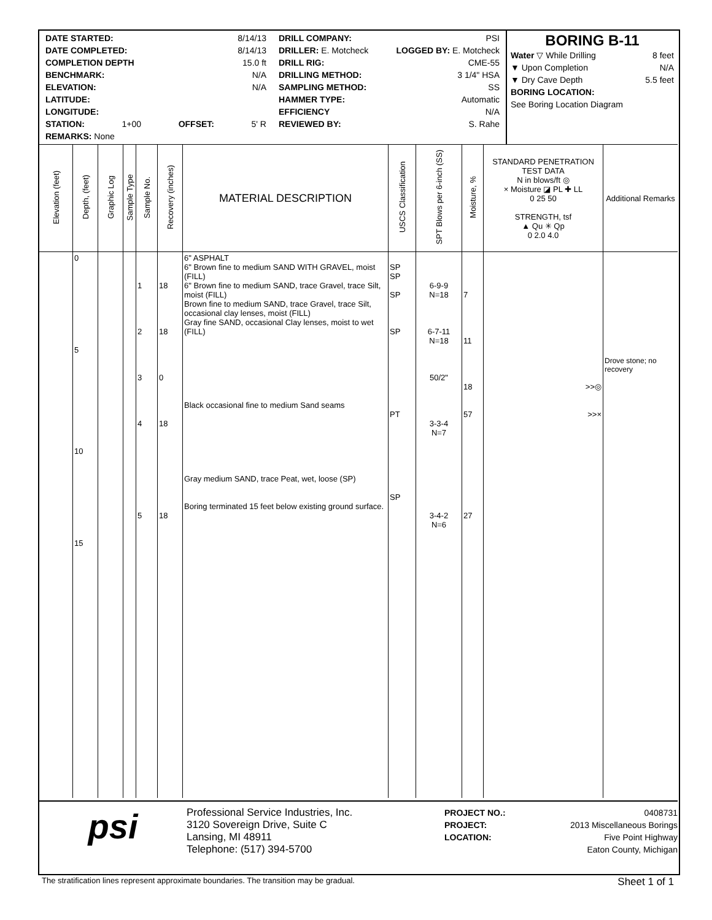DATE STARTED: 8/14/13
DATE COMPLETED: 8/14/13
COMPLETION DEPTH 15.0 ft
BENCHMARK: N/A
ELEVATION: N/A
LATITUDE:
LONGITUDE:
STATION: 1+00 OFFSET: 5' R
REMARKS: None
DRILL COMPANY: PSI
DRILLER: E. Motcheck LOGGED BY: E. Motcheck
DRILL RIG: CME-55
DRILLING METHOD: 3 1/4" HSA
SAMPLING METHOD: SS
HAMMER TYPE: Automatic
EFFICIENCY N/A
REVIEWED BY: S. Rahe
BORING B-11
Water ▽ While Drilling 8 feet
▼ Upon Completion N/A
▼ Dry Cave Depth 5.5 feet
BORING LOCATION:
See Boring Location Diagram
| Elevation (feet) | Depth, (feet) | Graphic Log | Sample Type | Sample No. | Recovery (inches) | MATERIAL DESCRIPTION | USCS Classification | SPT Blows per 6-inch (SS) | Moisture, % | STANDARD PENETRATION TEST DATA N in blows/ft ◎ × Moisture ◪ PL ✚ LL 0 25 50 STRENGTH, tsf ▲ Qu ✳ Qp 0 2.0 4.0 | Additional Remarks |
| --- | --- | --- | --- | --- | --- | --- | --- | --- | --- | --- | --- |
| | 0 5 10 15 | | | 1 2 3 4 5 | 18 18 0 18 18 | 6" ASPHALT 6" Brown fine to medium SAND WITH GRAVEL, moist (FILL) 6" Brown fine to medium SAND, trace Gravel, trace Silt, moist (FILL) Brown fine to medium SAND, trace Gravel, trace Silt, occasional clay lenses, moist (FILL) Gray fine SAND, occasional Clay lenses, moist to wet (FILL) Black occasional fine to medium Sand seams Gray medium SAND, trace Peat, wet, loose (SP) Boring terminated 15 feet below existing ground surface. | SP SP SP SP PT SP | 6-9-9 N=18 6-7-11 N=18 50/2" 3-3-4 N=7 3-4-2 N=6 | 7 11 18 57 27 | >>◎ >>× | Drove stone; no recovery |
psi
Professional Service Industries, Inc.
3120 Sovereign Drive, Suite C
Lansing, MI 48911
Telephone: (517) 394-5700
PROJECT NO.: 0408731
PROJECT: 2013 Miscellaneous Borings
LOCATION: Five Point Highway
Eaton County, Michigan
The stratification lines represent approximate boundaries. The transition may be gradual. Sheet 1 of 1